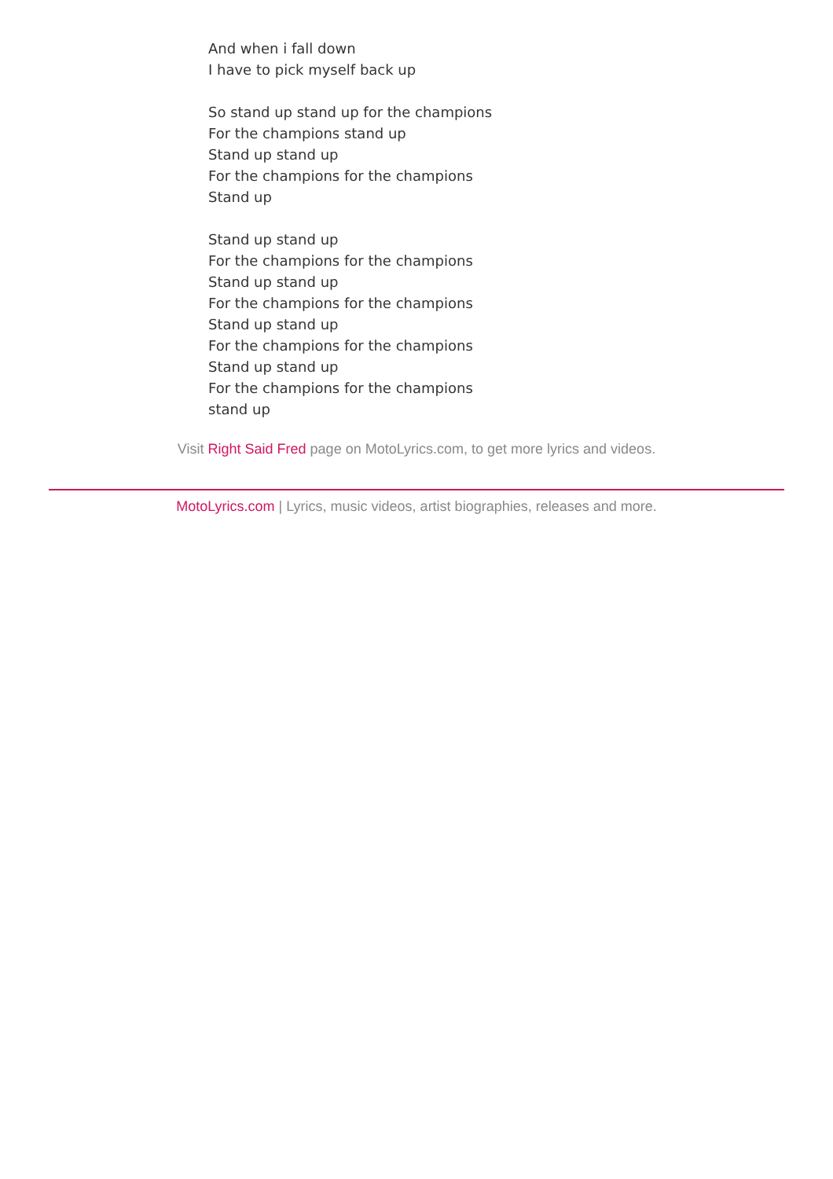And when i fall down
I have to pick myself back up
So stand up stand up for the champions
For the champions stand up
Stand up stand up
For the champions for the champions
Stand up
Stand up stand up
For the champions for the champions
Stand up stand up
For the champions for the champions
Stand up stand up
For the champions for the champions
Stand up stand up
For the champions for the champions
stand up
Visit Right Said Fred page on MotoLyrics.com, to get more lyrics and videos.
MotoLyrics.com | Lyrics, music videos, artist biographies, releases and more.